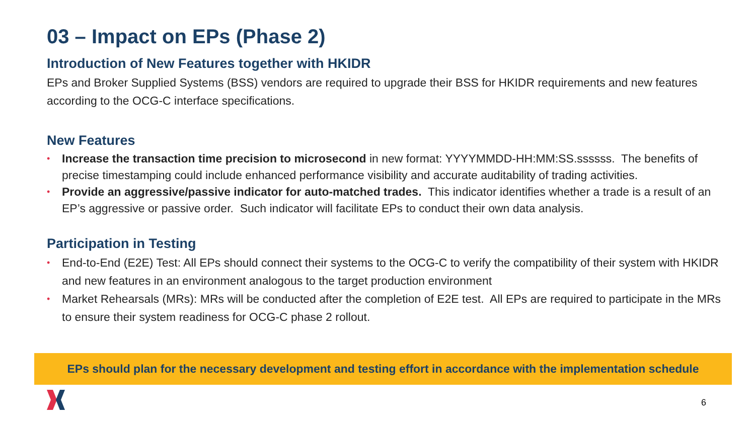03 – Impact on EPs (Phase 2)
Introduction of New Features together with HKIDR
EPs and Broker Supplied Systems (BSS) vendors are required to upgrade their BSS for HKIDR requirements and new features according to the OCG-C interface specifications.
New Features
• Increase the transaction time precision to microsecond in new format: YYYYMMDD-HH:MM:SS.ssssss. The benefits of precise timestamping could include enhanced performance visibility and accurate auditability of trading activities.
• Provide an aggressive/passive indicator for auto-matched trades. This indicator identifies whether a trade is a result of an EP’s aggressive or passive order. Such indicator will facilitate EPs to conduct their own data analysis.
Participation in Testing
• End-to-End (E2E) Test: All EPs should connect their systems to the OCG-C to verify the compatibility of their system with HKIDR and new features in an environment analogous to the target production environment
• Market Rehearsals (MRs): MRs will be conducted after the completion of E2E test. All EPs are required to participate in the MRs to ensure their system readiness for OCG-C phase 2 rollout.
EPs should plan for the necessary development and testing effort in accordance with the implementation schedule
6